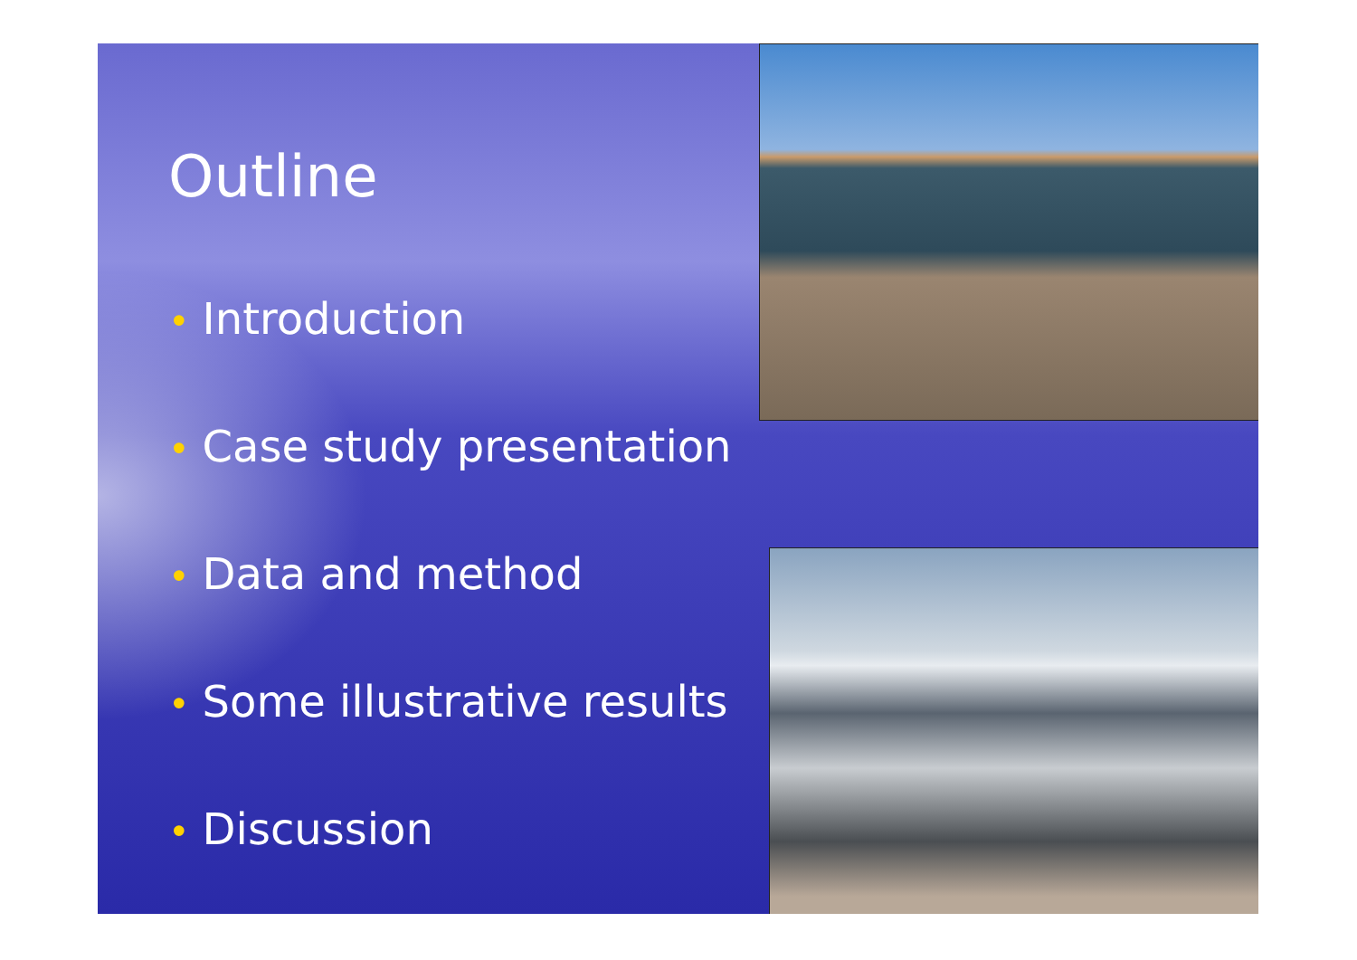Outline
• Introduction
• Case study presentation
• Data and method
• Some illustrative results
• Discussion